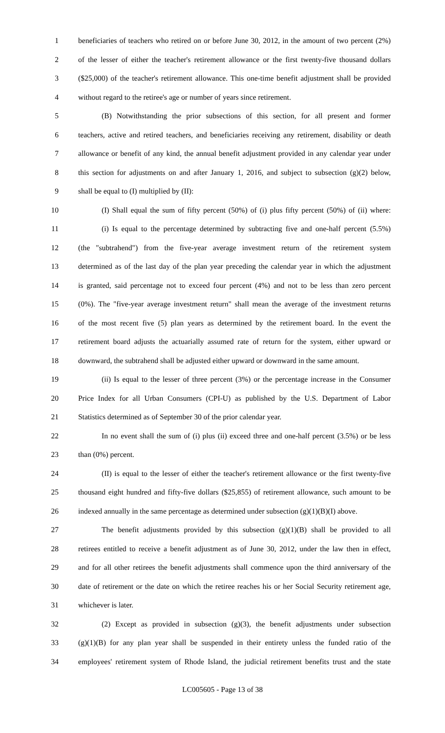1 beneficiaries of teachers who retired on or before June 30, 2012, in the amount of two percent (2%)
2 of the lesser of either the teacher's retirement allowance or the first twenty-five thousand dollars
3 ($25,000) of the teacher's retirement allowance. This one-time benefit adjustment shall be provided
4 without regard to the retiree's age or number of years since retirement.
5 (B) Notwithstanding the prior subsections of this section, for all present and former
6 teachers, active and retired teachers, and beneficiaries receiving any retirement, disability or death
7 allowance or benefit of any kind, the annual benefit adjustment provided in any calendar year under
8 this section for adjustments on and after January 1, 2016, and subject to subsection (g)(2) below,
9 shall be equal to (I) multiplied by (II):
10 (I) Shall equal the sum of fifty percent (50%) of (i) plus fifty percent (50%) of (ii) where:
11 (i) Is equal to the percentage determined by subtracting five and one-half percent (5.5%)
12 (the "subtrahend") from the five-year average investment return of the retirement system
13 determined as of the last day of the plan year preceding the calendar year in which the adjustment
14 is granted, said percentage not to exceed four percent (4%) and not to be less than zero percent
15 (0%). The "five-year average investment return" shall mean the average of the investment returns
16 of the most recent five (5) plan years as determined by the retirement board. In the event the
17 retirement board adjusts the actuarially assumed rate of return for the system, either upward or
18 downward, the subtrahend shall be adjusted either upward or downward in the same amount.
19 (ii) Is equal to the lesser of three percent (3%) or the percentage increase in the Consumer
20 Price Index for all Urban Consumers (CPI-U) as published by the U.S. Department of Labor
21 Statistics determined as of September 30 of the prior calendar year.
22 In no event shall the sum of (i) plus (ii) exceed three and one-half percent (3.5%) or be less
23 than (0%) percent.
24 (II) is equal to the lesser of either the teacher's retirement allowance or the first twenty-five
25 thousand eight hundred and fifty-five dollars ($25,855) of retirement allowance, such amount to be
26 indexed annually in the same percentage as determined under subsection (g)(1)(B)(I) above.
27 The benefit adjustments provided by this subsection (g)(1)(B) shall be provided to all
28 retirees entitled to receive a benefit adjustment as of June 30, 2012, under the law then in effect,
29 and for all other retirees the benefit adjustments shall commence upon the third anniversary of the
30 date of retirement or the date on which the retiree reaches his or her Social Security retirement age,
31 whichever is later.
32 (2) Except as provided in subsection (g)(3), the benefit adjustments under subsection
33 (g)(1)(B) for any plan year shall be suspended in their entirety unless the funded ratio of the
34 employees' retirement system of Rhode Island, the judicial retirement benefits trust and the state
LC005605 - Page 13 of 38